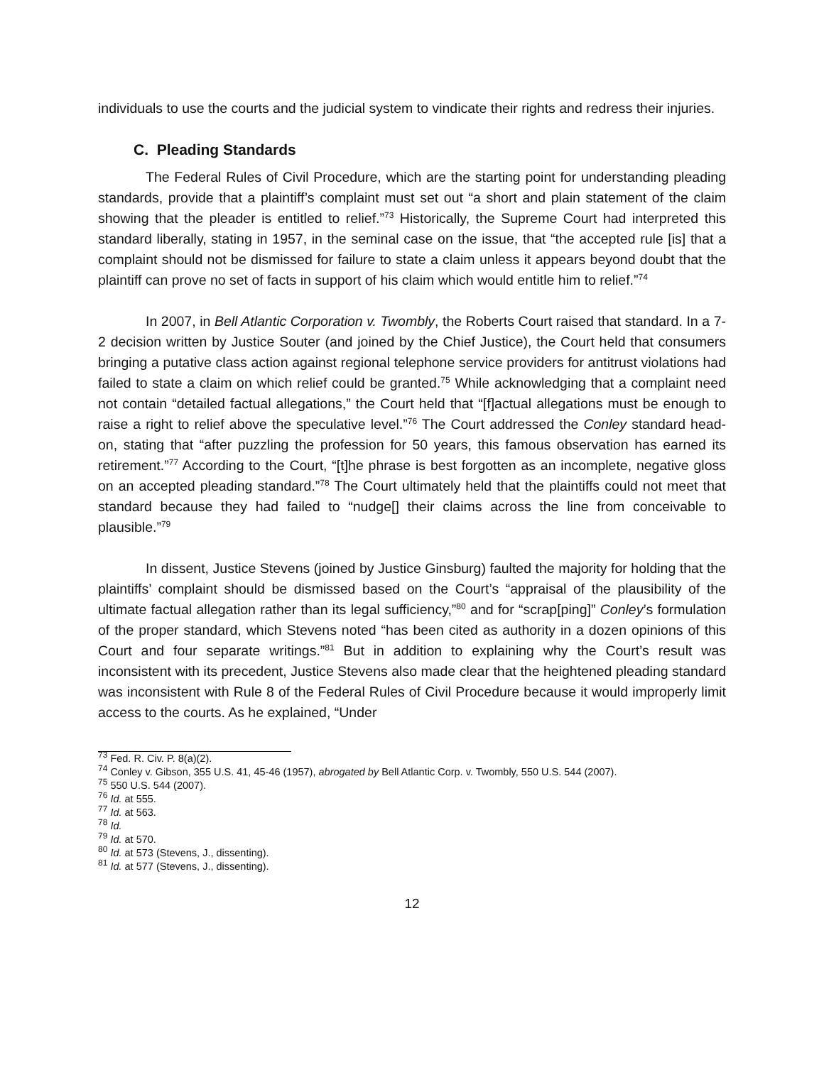individuals to use the courts and the judicial system to vindicate their rights and redress their injuries.
C. Pleading Standards
The Federal Rules of Civil Procedure, which are the starting point for understanding pleading standards, provide that a plaintiff’s complaint must set out “a short and plain statement of the claim showing that the pleader is entitled to relief.”<sup>73</sup> Historically, the Supreme Court had interpreted this standard liberally, stating in 1957, in the seminal case on the issue, that “the accepted rule [is] that a complaint should not be dismissed for failure to state a claim unless it appears beyond doubt that the plaintiff can prove no set of facts in support of his claim which would entitle him to relief.”<sup>74</sup>
In 2007, in Bell Atlantic Corporation v. Twombly, the Roberts Court raised that standard. In a 7-2 decision written by Justice Souter (and joined by the Chief Justice), the Court held that consumers bringing a putative class action against regional telephone service providers for antitrust violations had failed to state a claim on which relief could be granted.<sup>75</sup> While acknowledging that a complaint need not contain “detailed factual allegations,” the Court held that “[f]actual allegations must be enough to raise a right to relief above the speculative level.”<sup>76</sup> The Court addressed the Conley standard head-on, stating that “after puzzling the profession for 50 years, this famous observation has earned its retirement.”<sup>77</sup> According to the Court, “[t]he phrase is best forgotten as an incomplete, negative gloss on an accepted pleading standard.”<sup>78</sup> The Court ultimately held that the plaintiffs could not meet that standard because they had failed to “nudge[] their claims across the line from conceivable to plausible.”<sup>79</sup>
In dissent, Justice Stevens (joined by Justice Ginsburg) faulted the majority for holding that the plaintiffs’ complaint should be dismissed based on the Court’s “appraisal of the plausibility of the ultimate factual allegation rather than its legal sufficiency,”<sup>80</sup> and for “scrap[ping]” Conley’s formulation of the proper standard, which Stevens noted “has been cited as authority in a dozen opinions of this Court and four separate writings.”<sup>81</sup> But in addition to explaining why the Court’s result was inconsistent with its precedent, Justice Stevens also made clear that the heightened pleading standard was inconsistent with Rule 8 of the Federal Rules of Civil Procedure because it would improperly limit access to the courts. As he explained, “Under
<sup>73</sup> Fed. R. Civ. P. 8(a)(2).
<sup>74</sup> Conley v. Gibson, 355 U.S. 41, 45-46 (1957), abrogated by Bell Atlantic Corp. v. Twombly, 550 U.S. 544 (2007).
<sup>75</sup> 550 U.S. 544 (2007).
<sup>76</sup> Id. at 555.
<sup>77</sup> Id. at 563.
<sup>78</sup> Id.
<sup>79</sup> Id. at 570.
<sup>80</sup> Id. at 573 (Stevens, J., dissenting).
<sup>81</sup> Id. at 577 (Stevens, J., dissenting).
12